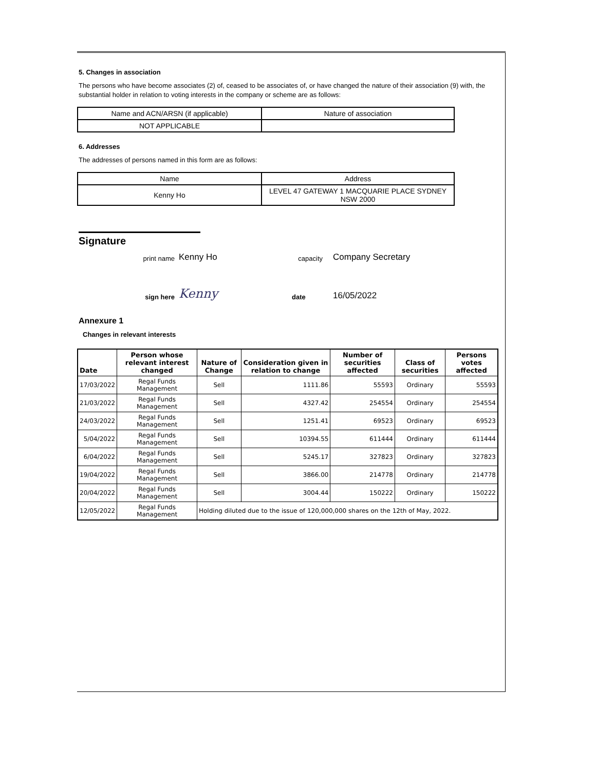5. Changes in association
The persons who have become associates (2) of, ceased to be associates of, or have changed the nature of their association (9) with, the substantial holder in relation to voting interests in the company or scheme are as follows:
| Name and ACN/ARSN (if applicable) | Nature of association |
| NOT APPLICABLE | |
6. Addresses
The addresses of persons named in this form are as follows:
| Name | Address |
| Kenny Ho | LEVEL 47 GATEWAY 1 MACQUARIE PLACE SYDNEY NSW 2000 |
Signature
print name Kenny Ho capacity Company Secretary
sign here Kenny date 16/05/2022
Annexure 1
Changes in relevant interests
| Date | Person whose relevant interest changed | Nature of Change | Consideration given in relation to change | Number of securities affected | Class of securities | Persons votes affected |
| --- | --- | --- | --- | --- | --- | --- |
| 17/03/2022 | Regal Funds Management | Sell | 1111.86 | 55593 | Ordinary | 55593 |
| 21/03/2022 | Regal Funds Management | Sell | 4327.42 | 254554 | Ordinary | 254554 |
| 24/03/2022 | Regal Funds Management | Sell | 1251.41 | 69523 | Ordinary | 69523 |
| 5/04/2022 | Regal Funds Management | Sell | 10394.55 | 611444 | Ordinary | 611444 |
| 6/04/2022 | Regal Funds Management | Sell | 5245.17 | 327823 | Ordinary | 327823 |
| 19/04/2022 | Regal Funds Management | Sell | 3866.00 | 214778 | Ordinary | 214778 |
| 20/04/2022 | Regal Funds Management | Sell | 3004.44 | 150222 | Ordinary | 150222 |
| 12/05/2022 | Regal Funds Management | Holding diluted due to the issue of 120,000,000 shares on the 12th of May, 2022. | | | | |